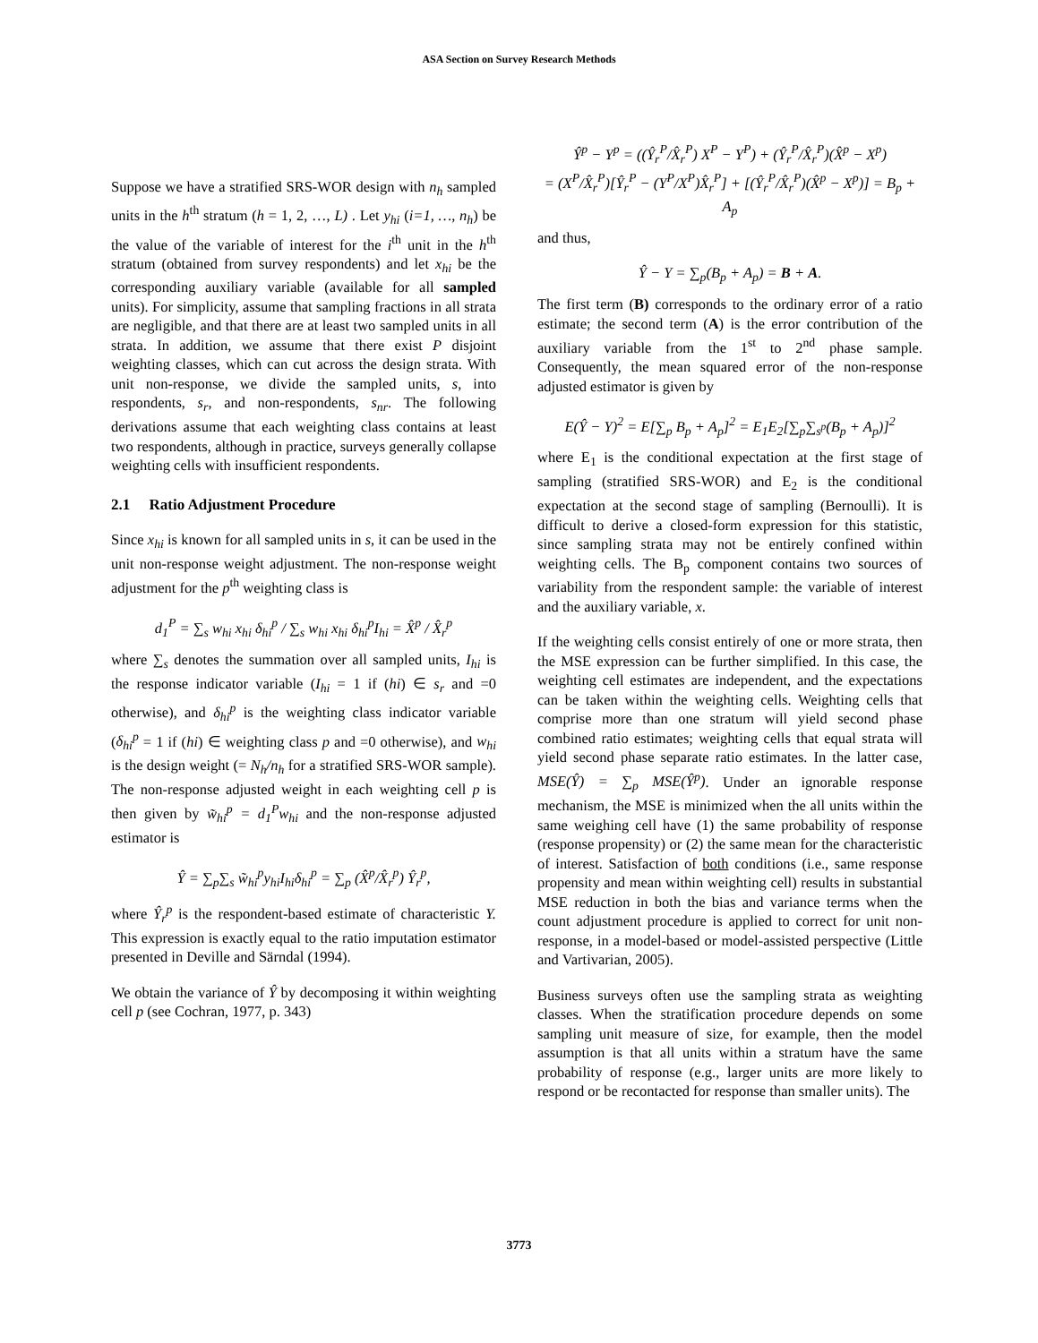ASA Section on Survey Research Methods
Suppose we have a stratified SRS-WOR design with n<sub>h</sub> sampled units in the h<sup>th</sup> stratum (h = 1, 2, …, L) . Let y<sub>hi</sub> (i=1, …, n<sub>h</sub>) be the value of the variable of interest for the i<sup>th</sup> unit in the h<sup>th</sup> stratum (obtained from survey respondents) and let x<sub>hi</sub> be the corresponding auxiliary variable (available for all sampled units). For simplicity, assume that sampling fractions in all strata are negligible, and that there are at least two sampled units in all strata. In addition, we assume that there exist P disjoint weighting classes, which can cut across the design strata. With unit non-response, we divide the sampled units, s, into respondents, s<sub>r</sub>, and non-respondents, s<sub>nr</sub>. The following derivations assume that each weighting class contains at least two respondents, although in practice, surveys generally collapse weighting cells with insufficient respondents.
2.1 Ratio Adjustment Procedure
Since x<sub>hi</sub> is known for all sampled units in s, it can be used in the unit non-response weight adjustment. The non-response weight adjustment for the p<sup>th</sup> weighting class is
d<sub>1</sub><sup>P</sup> = ∑<sub>s</sub> w<sub>hi</sub> x<sub>hi</sub> δ<sub>hi</sub><sup>p</sup> / ∑<sub>s</sub> w<sub>hi</sub> x<sub>hi</sub> δ<sub>hi</sub><sup>p</sup>I<sub>hi</sub> = X̂<sup>p</sup> / X̂<sub>r</sub><sup>p</sup>
where ∑<sub>s</sub> denotes the summation over all sampled units, I<sub>hi</sub> is the response indicator variable (I<sub>hi</sub> = 1 if (hi) ∈ s<sub>r</sub> and =0 otherwise), and δ<sub>hi</sub><sup>p</sup> is the weighting class indicator variable (δ<sub>hi</sub><sup>p</sup> = 1 if (hi) ∈ weighting class p and =0 otherwise), and w<sub>hi</sub> is the design weight (= N<sub>h</sub>/n<sub>h</sub> for a stratified SRS-WOR sample). The non-response adjusted weight in each weighting cell p is then given by w̃<sub>hi</sub><sup>p</sup> = d<sub>1</sub><sup>P</sup>w<sub>hi</sub> and the non-response adjusted estimator is
Ŷ = ∑<sub>p</sub>∑<sub>s</sub> w̃<sub>hi</sub><sup>p</sup>y<sub>hi</sub>I<sub>hi</sub>δ<sub>hi</sub><sup>p</sup> = ∑<sub>p</sub> (X̂<sup>p</sup>/X̂<sub>r</sub><sup>p</sup>) Ŷ<sub>r</sub><sup>p</sup>,
where Ŷ<sub>r</sub><sup>p</sup> is the respondent-based estimate of characteristic Y. This expression is exactly equal to the ratio imputation estimator presented in Deville and Särndal (1994).
We obtain the variance of Ŷ by decomposing it within weighting cell p (see Cochran, 1977, p. 343)
Ŷ<sup>p</sup> − Y<sup>p</sup> = ((Ŷ<sub>r</sub><sup>P</sup>/X̂<sub>r</sub><sup>P</sup>) X<sup>P</sup> − Y<sup>P</sup>) + (Ŷ<sub>r</sub><sup>P</sup>/X̂<sub>r</sub><sup>P</sup>)(X̂<sup>p</sup> − X<sup>p</sup>)
= (X<sup>P</sup>/X̂<sub>r</sub><sup>P</sup>)[Ŷ<sub>r</sub><sup>P</sup> − (Y<sup>P</sup>/X<sup>P</sup>)X̂<sub>r</sub><sup>P</sup>] + [(Ŷ<sub>r</sub><sup>P</sup>/X̂<sub>r</sub><sup>P</sup>)(X̂<sup>p</sup> − X<sup>p</sup>)] = B<sub>p</sub> + A<sub>p</sub>
and thus,
Ŷ − Y = ∑<sub>p</sub>(B<sub>p</sub> + A<sub>p</sub>) = B + A.
The first term (B) corresponds to the ordinary error of a ratio estimate; the second term (A) is the error contribution of the auxiliary variable from the 1<sup>st</sup> to 2<sup>nd</sup> phase sample. Consequently, the mean squared error of the non-response adjusted estimator is given by
E(Ŷ − Y)<sup>2</sup> = E[∑<sub>p</sub> B<sub>p</sub> + A<sub>p</sub>]<sup>2</sup> = E<sub>1</sub>E<sub>2</sub>[∑<sub>p</sub>∑<sub>s<sup>p</sup></sub>(B<sub>p</sub> + A<sub>p</sub>)]<sup>2</sup>
where E<sub>1</sub> is the conditional expectation at the first stage of sampling (stratified SRS-WOR) and E<sub>2</sub> is the conditional expectation at the second stage of sampling (Bernoulli). It is difficult to derive a closed-form expression for this statistic, since sampling strata may not be entirely confined within weighting cells. The B<sub>p</sub> component contains two sources of variability from the respondent sample: the variable of interest and the auxiliary variable, x.
If the weighting cells consist entirely of one or more strata, then the MSE expression can be further simplified. In this case, the weighting cell estimates are independent, and the expectations can be taken within the weighting cells. Weighting cells that comprise more than one stratum will yield second phase combined ratio estimates; weighting cells that equal strata will yield second phase separate ratio estimates. In the latter case, MSE(Ŷ) = ∑<sub>p</sub> MSE(Ŷ<sup>p</sup>). Under an ignorable response mechanism, the MSE is minimized when the all units within the same weighing cell have (1) the same probability of response (response propensity) or (2) the same mean for the characteristic of interest. Satisfaction of both conditions (i.e., same response propensity and mean within weighting cell) results in substantial MSE reduction in both the bias and variance terms when the count adjustment procedure is applied to correct for unit non-response, in a model-based or model-assisted perspective (Little and Vartivarian, 2005).
Business surveys often use the sampling strata as weighting classes. When the stratification procedure depends on some sampling unit measure of size, for example, then the model assumption is that all units within a stratum have the same probability of response (e.g., larger units are more likely to respond or be recontacted for response than smaller units). The
3773